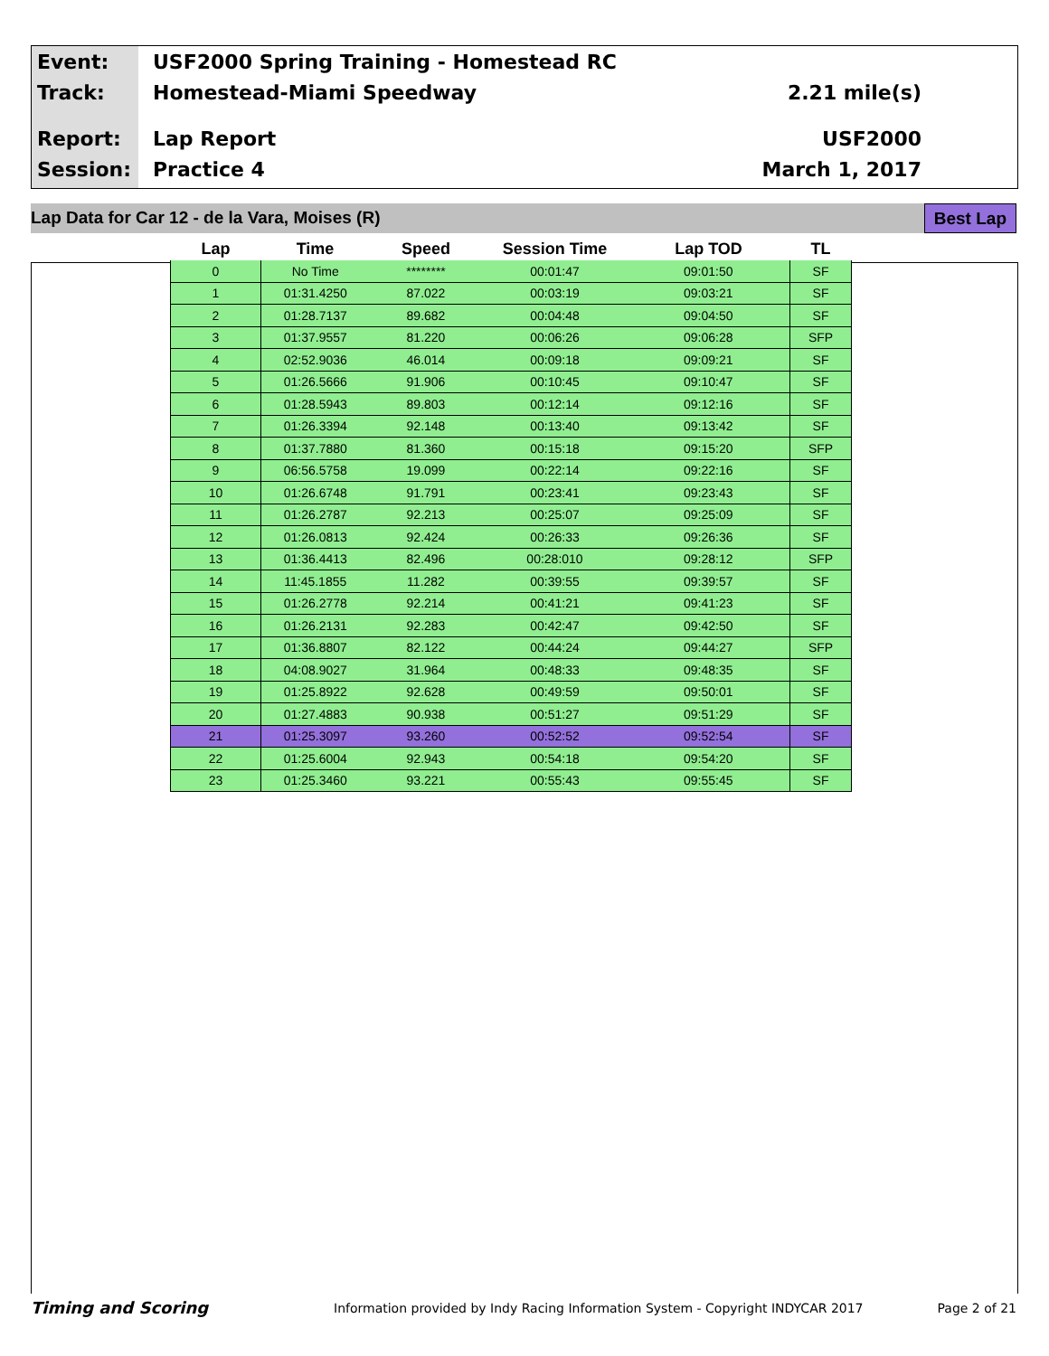Event: USF2000 Spring Training - Homestead RC
Track: Homestead-Miami Speedway 2.21 mile(s)
Report: Lap Report USF2000
Session: Practice 4 March 1, 2017
Lap Data for Car 12 - de la Vara, Moises (R) Best Lap
| Lap | Time | Speed | Session Time | Lap TOD | TL |
| --- | --- | --- | --- | --- | --- |
| 0 | No Time | ******** | 00:01:47 | 09:01:50 | SF |
| 1 | 01:31.4250 | 87.022 | 00:03:19 | 09:03:21 | SF |
| 2 | 01:28.7137 | 89.682 | 00:04:48 | 09:04:50 | SF |
| 3 | 01:37.9557 | 81.220 | 00:06:26 | 09:06:28 | SFP |
| 4 | 02:52.9036 | 46.014 | 00:09:18 | 09:09:21 | SF |
| 5 | 01:26.5666 | 91.906 | 00:10:45 | 09:10:47 | SF |
| 6 | 01:28.5943 | 89.803 | 00:12:14 | 09:12:16 | SF |
| 7 | 01:26.3394 | 92.148 | 00:13:40 | 09:13:42 | SF |
| 8 | 01:37.7880 | 81.360 | 00:15:18 | 09:15:20 | SFP |
| 9 | 06:56.5758 | 19.099 | 00:22:14 | 09:22:16 | SF |
| 10 | 01:26.6748 | 91.791 | 00:23:41 | 09:23:43 | SF |
| 11 | 01:26.2787 | 92.213 | 00:25:07 | 09:25:09 | SF |
| 12 | 01:26.0813 | 92.424 | 00:26:33 | 09:26:36 | SF |
| 13 | 01:36.4413 | 82.496 | 00:28:010 | 09:28:12 | SFP |
| 14 | 11:45.1855 | 11.282 | 00:39:55 | 09:39:57 | SF |
| 15 | 01:26.2778 | 92.214 | 00:41:21 | 09:41:23 | SF |
| 16 | 01:26.2131 | 92.283 | 00:42:47 | 09:42:50 | SF |
| 17 | 01:36.8807 | 82.122 | 00:44:24 | 09:44:27 | SFP |
| 18 | 04:08.9027 | 31.964 | 00:48:33 | 09:48:35 | SF |
| 19 | 01:25.8922 | 92.628 | 00:49:59 | 09:50:01 | SF |
| 20 | 01:27.4883 | 90.938 | 00:51:27 | 09:51:29 | SF |
| 21 | 01:25.3097 | 93.260 | 00:52:52 | 09:52:54 | SF |
| 22 | 01:25.6004 | 92.943 | 00:54:18 | 09:54:20 | SF |
| 23 | 01:25.3460 | 93.221 | 00:55:43 | 09:55:45 | SF |
Timing and Scoring Information provided by Indy Racing Information System - Copyright INDYCAR 2017 Page 2 of 21